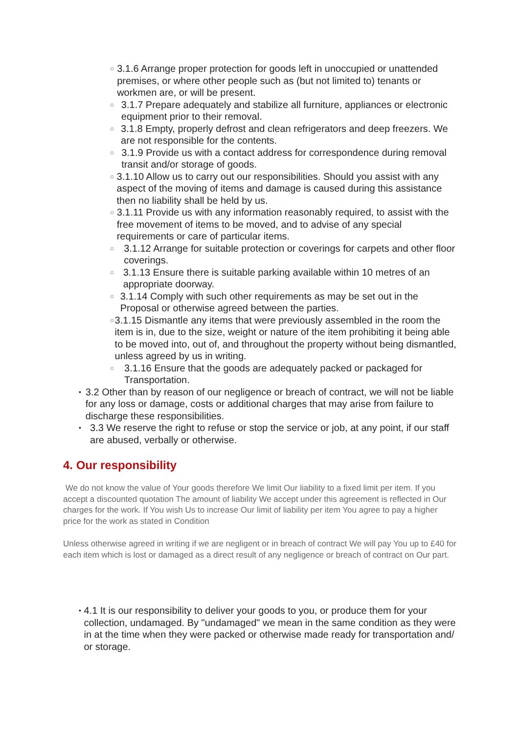○ 3.1.6 Arrange proper protection for goods left in unoccupied or unattended premises, or where other people such as (but not limited to) tenants or workmen are, or will be present.
○ 3.1.7 Prepare adequately and stabilize all furniture, appliances or electronic equipment prior to their removal.
○ 3.1.8 Empty, properly defrost and clean refrigerators and deep freezers. We are not responsible for the contents.
○ 3.1.9 Provide us with a contact address for correspondence during removal transit and/or storage of goods.
○ 3.1.10 Allow us to carry out our responsibilities. Should you assist with any aspect of the moving of items and damage is caused during this assistance then no liability shall be held by us.
○ 3.1.11 Provide us with any information reasonably required, to assist with the free movement of items to be moved, and to advise of any special requirements or care of particular items.
○ 3.1.12 Arrange for suitable protection or coverings for carpets and other floor coverings.
○ 3.1.13 Ensure there is suitable parking available within 10 metres of an appropriate doorway.
○ 3.1.14 Comply with such other requirements as may be set out in the Proposal or otherwise agreed between the parties.
○ 3.1.15 Dismantle any items that were previously assembled in the room the item is in, due to the size, weight or nature of the item prohibiting it being able to be moved into, out of, and throughout the property without being dismantled, unless agreed by us in writing.
○ 3.1.16 Ensure that the goods are adequately packed or packaged for Transportation.
• 3.2 Other than by reason of our negligence or breach of contract, we will not be liable for any loss or damage, costs or additional charges that may arise from failure to discharge these responsibilities.
• 3.3 We reserve the right to refuse or stop the service or job, at any point, if our staff are abused, verbally or otherwise.
4. Our responsibility
We do not know the value of Your goods therefore We limit Our liability to a fixed limit per item. If you accept a discounted quotation The amount of liability We accept under this agreement is reflected in Our charges for the work. If You wish Us to increase Our limit of liability per item You agree to pay a higher price for the work as stated in Condition
Unless otherwise agreed in writing if we are negligent or in breach of contract We will pay You up to £40 for each item which is lost or damaged as a direct result of any negligence or breach of contract on Our part.
• 4.1 It is our responsibility to deliver your goods to you, or produce them for your collection, undamaged. By "undamaged" we mean in the same condition as they were in at the time when they were packed or otherwise made ready for transportation and/ or storage.